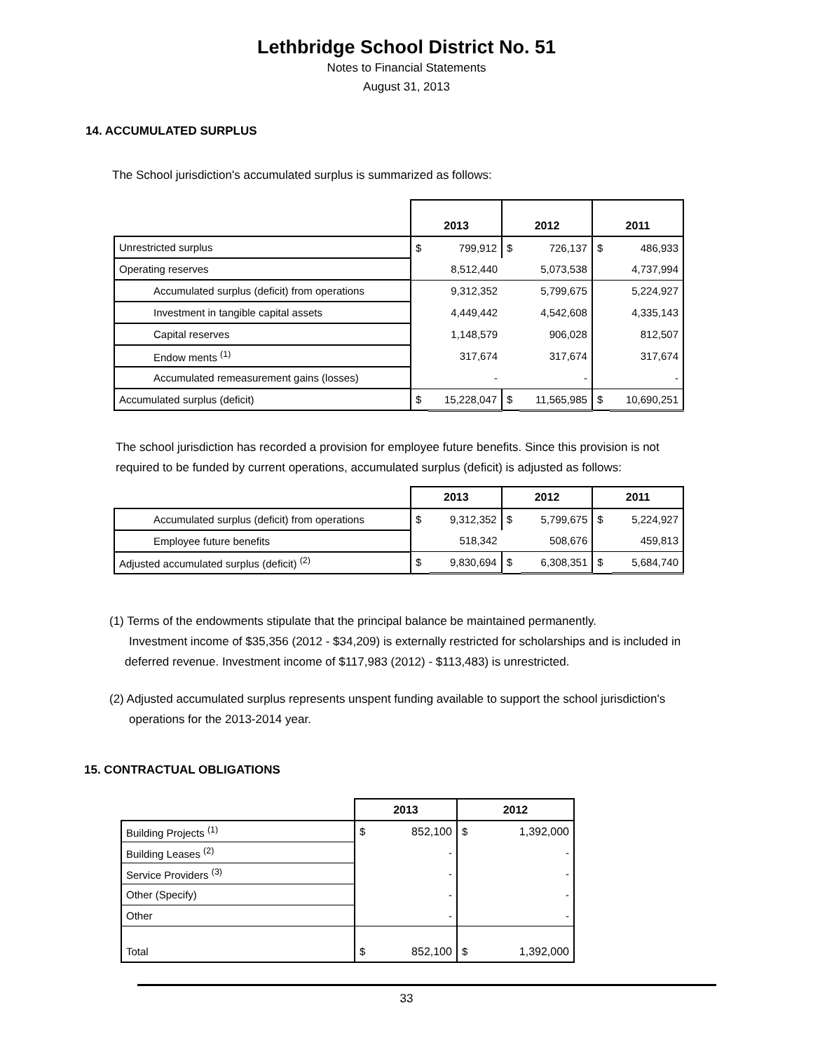Lethbridge School District No. 51
Notes to Financial Statements
August 31, 2013
14. ACCUMULATED SURPLUS
The School jurisdiction's accumulated surplus is summarized as follows:
| | 2013 | | 2012 | | 2011 | |
| --- | --- | --- | --- | --- | --- | --- |
| Unrestricted surplus | $ | 799,912 | $ | 726,137 | $ | 486,933 |
| Operating reserves | 8,512,440 | | 5,073,538 | | 4,737,994 | |
| Accumulated surplus (deficit) from operations | 9,312,352 | | 5,799,675 | | 5,224,927 | |
| Investment in tangible capital assets | 4,449,442 | | 4,542,608 | | 4,335,143 | |
| Capital reserves | 1,148,579 | | 906,028 | | 812,507 | |
| Endow ments <sup>(1)</sup> | 317,674 | | 317,674 | | 317,674 | |
| Accumulated remeasurement gains (losses) | - | | - | | - | |
| Accumulated surplus (deficit) | $ | 15,228,047 | $ | 11,565,985 | $ | 10,690,251 |
The school jurisdiction has recorded a provision for employee future benefits. Since this provision is not
required to be funded by current operations, accumulated surplus (deficit) is adjusted as follows:
| | 2013 | | 2012 | | 2011 | |
| --- | --- | --- | --- | --- | --- | --- |
| Accumulated surplus (deficit) from operations | $ | 9,312,352 | $ | 5,799,675 | $ | 5,224,927 |
| Employee future benefits | 518,342 | | 508,676 | | 459,813 | |
| Adjusted accumulated surplus (deficit) <sup>(2)</sup> | $ | 9,830,694 | $ | 6,308,351 | $ | 5,684,740 |
(1) Terms of the endowments stipulate that the principal balance be maintained permanently.
Investment income of $35,356 (2012 - $34,209) is externally restricted for scholarships and is included in
deferred revenue. Investment income of $117,983 (2012) - $113,483) is unrestricted.
(2) Adjusted accumulated surplus represents unspent funding available to support the school jurisdiction's
operations for the 2013-2014 year.
15. CONTRACTUAL OBLIGATIONS
| | 2013 | | 2012 | |
| --- | --- | --- | --- | --- |
| Building Projects <sup>(1)</sup> | $ | 852,100 | $ | 1,392,000 |
| Building Leases <sup>(2)</sup> | - | | - | |
| Service Providers <sup>(3)</sup> | - | | - | |
| Other (Specify) | - | | - | |
| Other | - | | - | |
| Total | $ | 852,100 | $ | 1,392,000 |
33